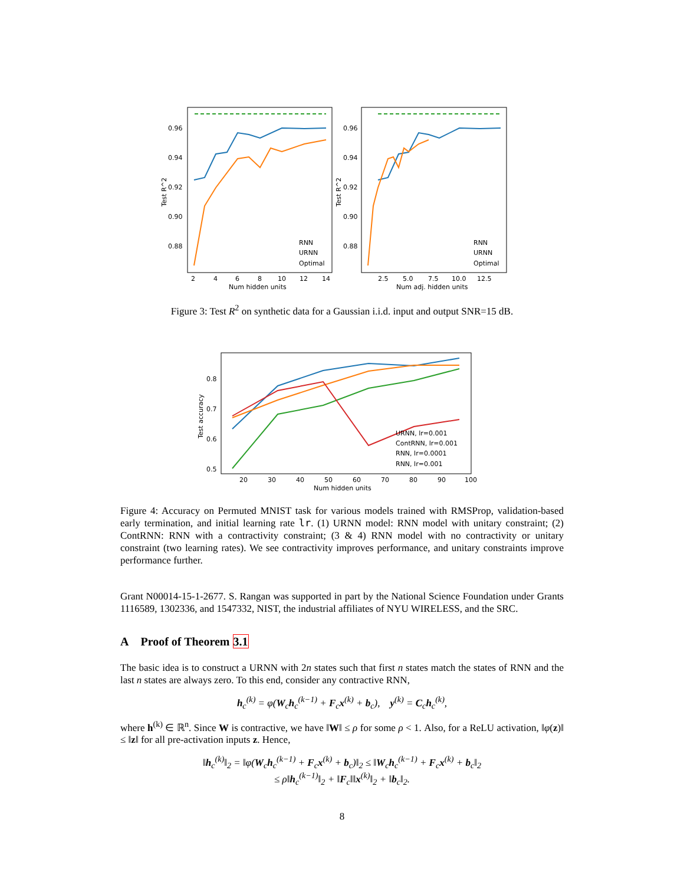0.96
0.94
0.92
0.90
0.88
2
4
6
8
10
12
14
Num hidden units
Test R^2
RNN
URNN
Optimal
0.96
0.94
0.92
0.90
0.88
2.5
5.0
7.5
10.0
12.5
Num adj. hidden units
Test R^2
RNN
URNN
Optimal
Figure 3: Test R<sup>2</sup> on synthetic data for a Gaussian i.i.d. input and output SNR=15 dB.
0.8
0.7
0.6
0.5
20
30
40
50
60
70
80
90
100
Num hidden units
Test accuracy
URNN, lr=0.001
ContRNN, lr=0.001
RNN, lr=0.0001
RNN, lr=0.001
Figure 4: Accuracy on Permuted MNIST task for various models trained with RMSProp, validation-based early termination, and initial learning rate lr. (1) URNN model: RNN model with unitary constraint; (2) ContRNN: RNN with a contractivity constraint; (3 & 4) RNN model with no contractivity or unitary constraint (two learning rates). We see contractivity improves performance, and unitary constraints improve performance further.
Grant N00014-15-1-2677. S. Rangan was supported in part by the National Science Foundation under Grants 1116589, 1302336, and 1547332, NIST, the industrial affiliates of NYU WIRELESS, and the SRC.
A Proof of Theorem 3.1
The basic idea is to construct a URNN with 2n states such that first n states match the states of RNN and the last n states are always zero. To this end, consider any contractive RNN,
h<sub>c</sub><sup>(k)</sup> = φ(W<sub>c</sub>h<sub>c</sub><sup>(k−1)</sup> + F<sub>c</sub>x<sup>(k)</sup> + b<sub>c</sub>), y<sup>(k)</sup> = C<sub>c</sub>h<sub>c</sub><sup>(k)</sup>,
where h<sup>(k)</sup> ∈ ℝ<sup>n</sup>. Since W is contractive, we have ‖W‖ ≤ ρ for some ρ < 1. Also, for a ReLU activation, ‖φ(z)‖ ≤ ‖z‖ for all pre-activation inputs z. Hence,
‖h<sub>c</sub><sup>(k)</sup>‖<sub>2</sub> = ‖φ(W<sub>c</sub>h<sub>c</sub><sup>(k−1)</sup> + F<sub>c</sub>x<sup>(k)</sup> + b<sub>c</sub>)‖<sub>2</sub> ≤ ‖W<sub>c</sub>h<sub>c</sub><sup>(k−1)</sup> + F<sub>c</sub>x<sup>(k)</sup> + b<sub>c</sub>‖<sub>2</sub>
≤ ρ‖h<sub>c</sub><sup>(k−1)</sup>‖<sub>2</sub> + ‖F<sub>c</sub>‖‖x<sup>(k)</sup>‖<sub>2</sub> + ‖b<sub>c</sub>‖<sub>2</sub>.
8